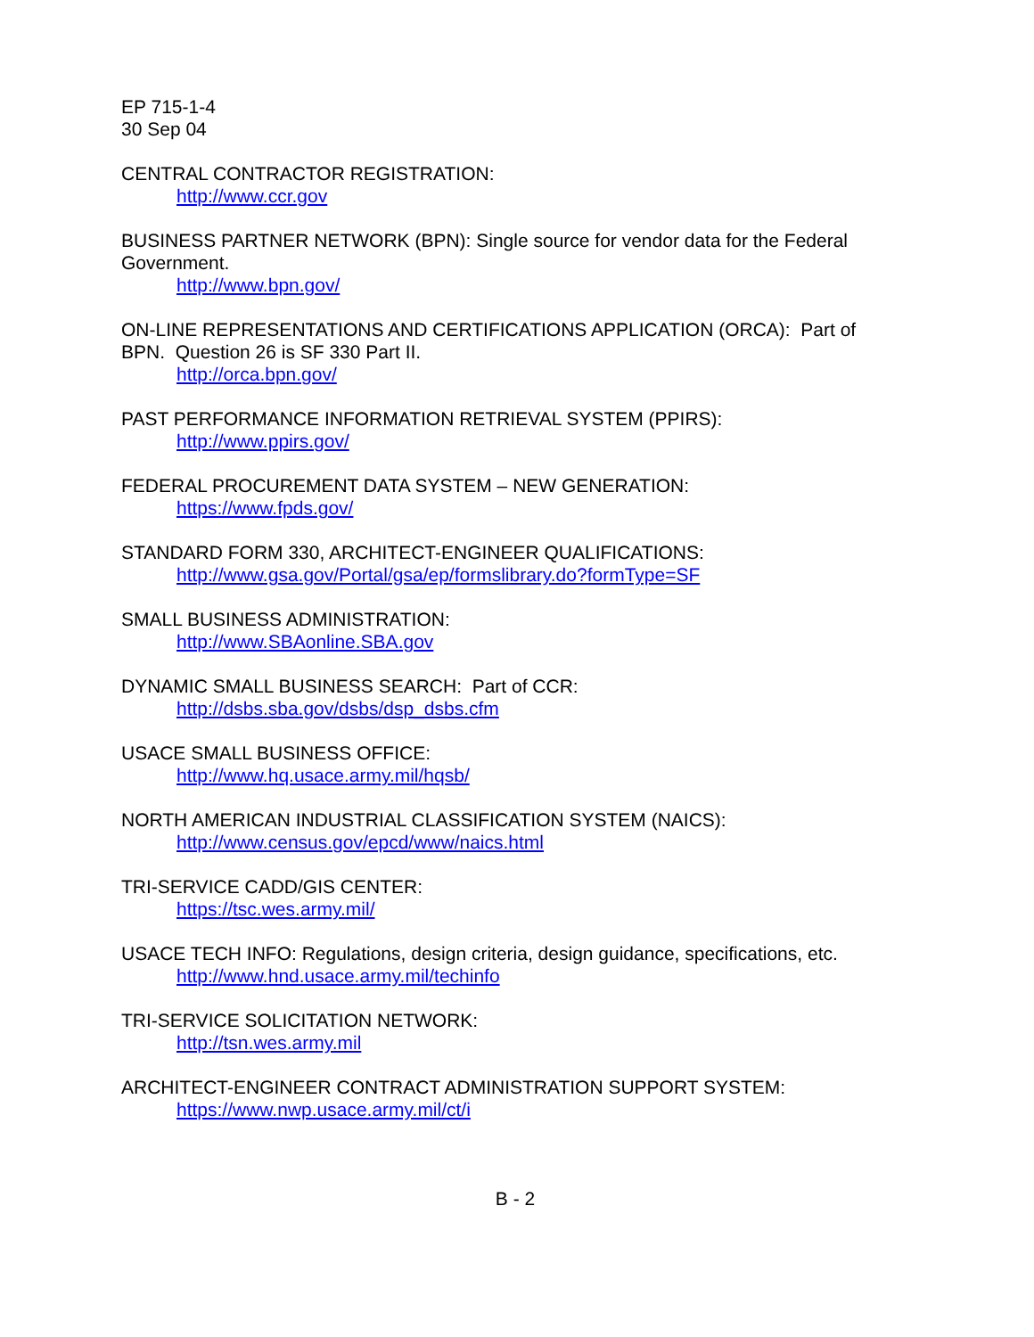EP 715-1-4
30 Sep 04
CENTRAL CONTRACTOR REGISTRATION:
http://www.ccr.gov
BUSINESS PARTNER NETWORK (BPN): Single source for vendor data for the Federal Government.
http://www.bpn.gov/
ON-LINE REPRESENTATIONS AND CERTIFICATIONS APPLICATION (ORCA): Part of BPN. Question 26 is SF 330 Part II.
http://orca.bpn.gov/
PAST PERFORMANCE INFORMATION RETRIEVAL SYSTEM (PPIRS):
http://www.ppirs.gov/
FEDERAL PROCUREMENT DATA SYSTEM – NEW GENERATION:
https://www.fpds.gov/
STANDARD FORM 330, ARCHITECT-ENGINEER QUALIFICATIONS:
http://www.gsa.gov/Portal/gsa/ep/formslibrary.do?formType=SF
SMALL BUSINESS ADMINISTRATION:
http://www.SBAonline.SBA.gov
DYNAMIC SMALL BUSINESS SEARCH: Part of CCR:
http://dsbs.sba.gov/dsbs/dsp_dsbs.cfm
USACE SMALL BUSINESS OFFICE:
http://www.hq.usace.army.mil/hqsb/
NORTH AMERICAN INDUSTRIAL CLASSIFICATION SYSTEM (NAICS):
http://www.census.gov/epcd/www/naics.html
TRI-SERVICE CADD/GIS CENTER:
https://tsc.wes.army.mil/
USACE TECH INFO: Regulations, design criteria, design guidance, specifications, etc.
http://www.hnd.usace.army.mil/techinfo
TRI-SERVICE SOLICITATION NETWORK:
http://tsn.wes.army.mil
ARCHITECT-ENGINEER CONTRACT ADMINISTRATION SUPPORT SYSTEM:
https://www.nwp.usace.army.mil/ct/i
B - 2